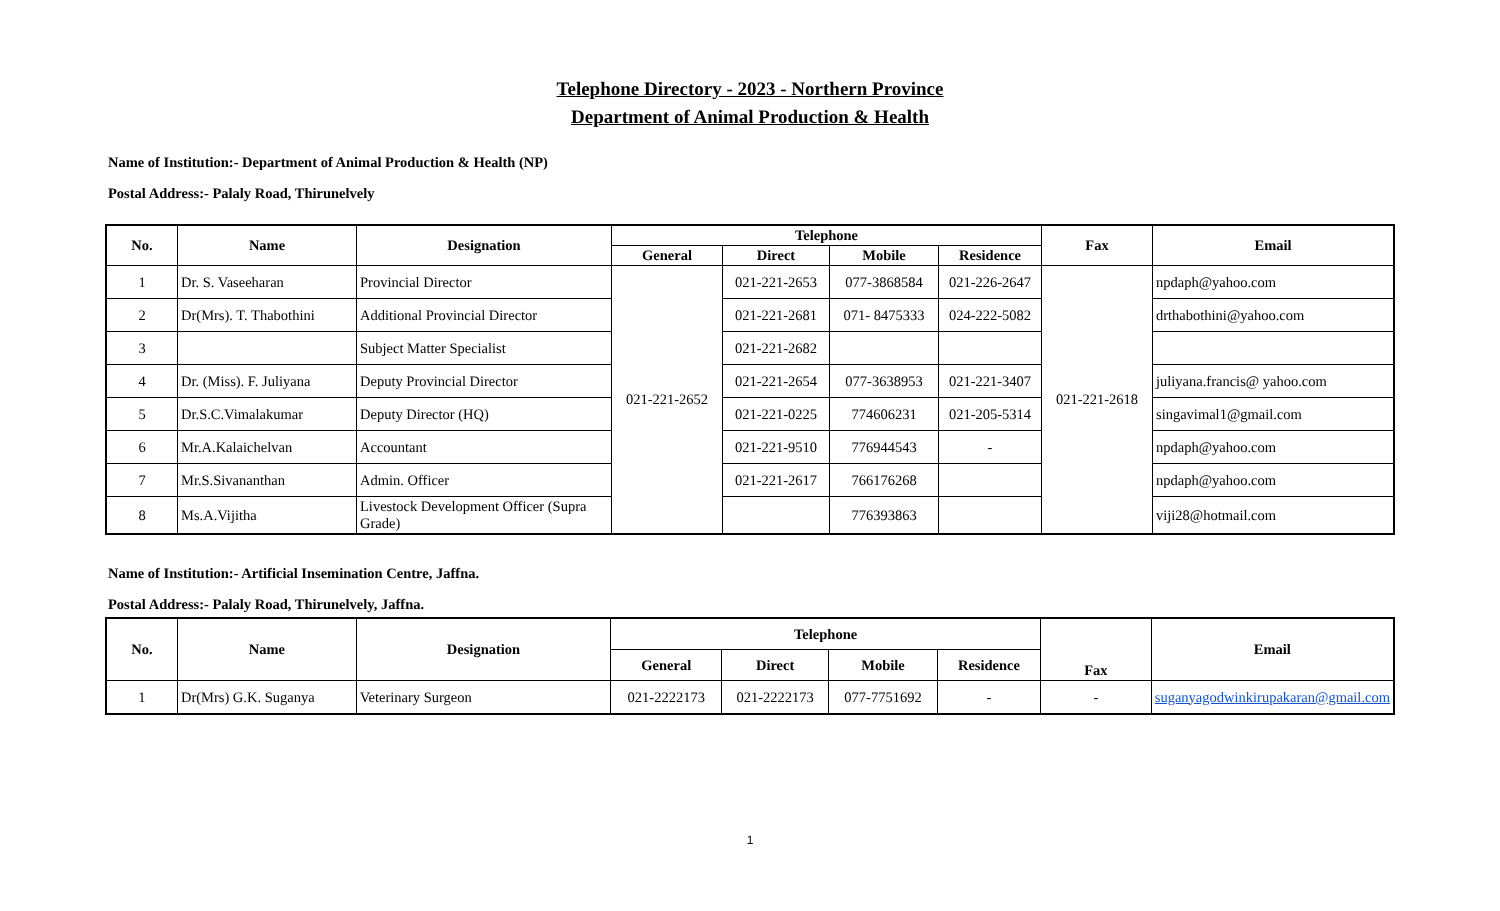Telephone Directory - 2023 - Northern Province
Department of Animal Production & Health
Name of Institution:- Department of Animal Production & Health (NP)
Postal Address:- Palaly Road, Thirunelvely
| No. | Name | Designation | Telephone | | | | Fax | Email |
| --- | --- | --- | --- | --- | --- | --- | --- | --- |
| | | | General | Direct | Mobile | Residence | | |
| 1 | Dr. S. Vaseeharan | Provincial Director | 021-221-2652 | 021-221-2653 | 077-3868584 | 021-226-2647 | 021-221-2618 | npdaph@yahoo.com |
| 2 | Dr(Mrs). T. Thabothini | Additional Provincial Director | | 021-221-2681 | 071- 8475333 | 024-222-5082 | | drthabothini@yahoo.com |
| 3 | | Subject Matter Specialist | | 021-221-2682 | | | | |
| 4 | Dr. (Miss). F. Juliyana | Deputy Provincial Director | | 021-221-2654 | 077-3638953 | 021-221-3407 | | juliyana.francis@ yahoo.com |
| 5 | Dr.S.C.Vimalakumar | Deputy Director (HQ) | | 021-221-0225 | 774606231 | 021-205-5314 | | singavimal1@gmail.com |
| 6 | Mr.A.Kalaichelvan | Accountant | | 021-221-9510 | 776944543 | - | | npdaph@yahoo.com |
| 7 | Mr.S.Sivananthan | Admin. Officer | | 021-221-2617 | 766176268 | | | npdaph@yahoo.com |
| 8 | Ms.A.Vijitha | Livestock Development Officer (Supra Grade) | | | 776393863 | | | viji28@hotmail.com |
Name of Institution:- Artificial Insemination Centre, Jaffna.
Postal Address:- Palaly Road, Thirunelvely, Jaffna.
| No. | Name | Designation | Telephone | | | | Fax | Email |
| --- | --- | --- | --- | --- | --- | --- | --- | --- |
| | | | General | Direct | Mobile | Residence | | |
| 1 | Dr(Mrs) G.K. Suganya | Veterinary Surgeon | 021-2222173 | 021-2222173 | 077-7751692 | - | - | suganyagodwinkirupakaran@gmail.com |
1